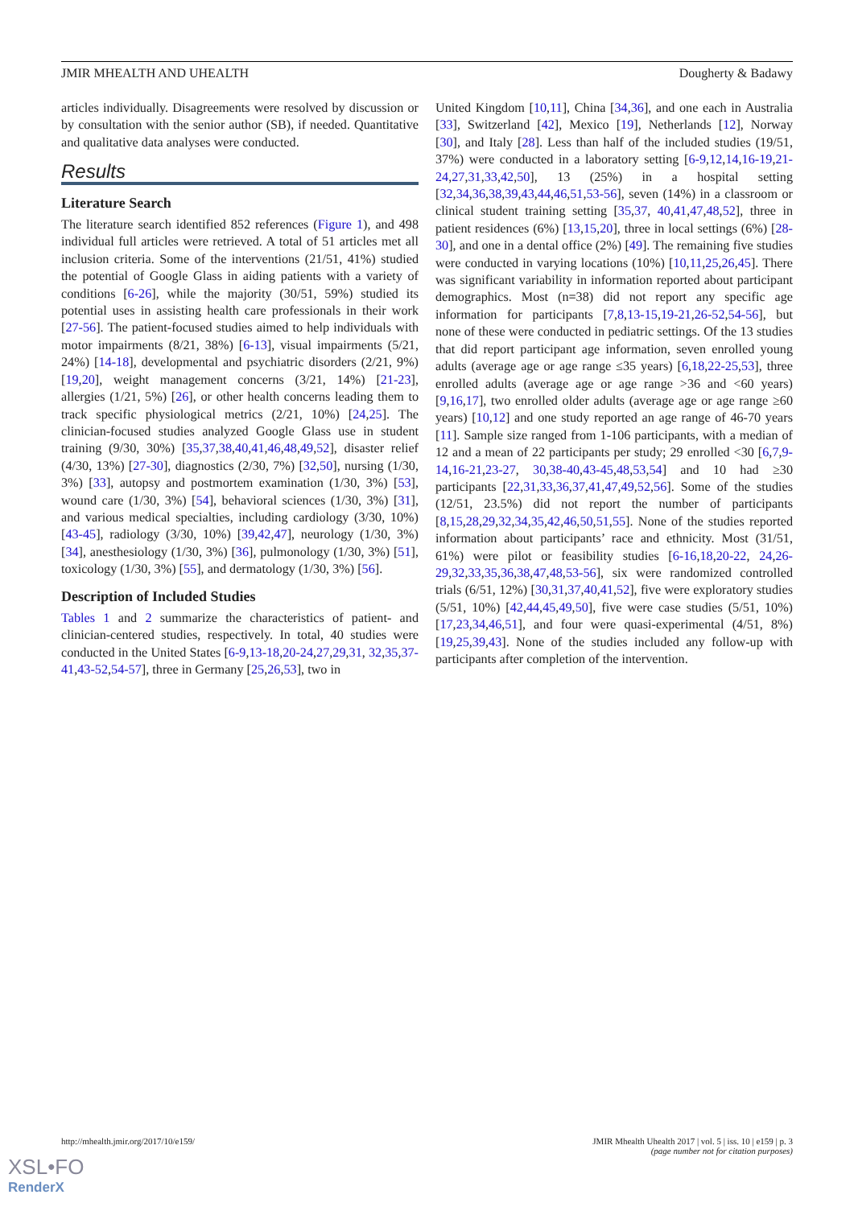JMIR MHEALTH AND UHEALTH Dougherty & Badawy
articles individually. Disagreements were resolved by discussion or by consultation with the senior author (SB), if needed. Quantitative and qualitative data analyses were conducted.
Results
Literature Search
The literature search identified 852 references (Figure 1), and 498 individual full articles were retrieved. A total of 51 articles met all inclusion criteria. Some of the interventions (21/51, 41%) studied the potential of Google Glass in aiding patients with a variety of conditions [6-26], while the majority (30/51, 59%) studied its potential uses in assisting health care professionals in their work [27-56]. The patient-focused studies aimed to help individuals with motor impairments (8/21, 38%) [6-13], visual impairments (5/21, 24%) [14-18], developmental and psychiatric disorders (2/21, 9%) [19,20], weight management concerns (3/21, 14%) [21-23], allergies (1/21, 5%) [26], or other health concerns leading them to track specific physiological metrics (2/21, 10%) [24,25]. The clinician-focused studies analyzed Google Glass use in student training (9/30, 30%) [35,37,38,40,41,46,48,49,52], disaster relief (4/30, 13%) [27-30], diagnostics (2/30, 7%) [32,50], nursing (1/30, 3%) [33], autopsy and postmortem examination (1/30, 3%) [53], wound care (1/30, 3%) [54], behavioral sciences (1/30, 3%) [31], and various medical specialties, including cardiology (3/30, 10%) [43-45], radiology (3/30, 10%) [39,42,47], neurology (1/30, 3%) [34], anesthesiology (1/30, 3%) [36], pulmonology (1/30, 3%) [51], toxicology (1/30, 3%) [55], and dermatology (1/30, 3%) [56].
Description of Included Studies
Tables 1 and 2 summarize the characteristics of patient- and clinician-centered studies, respectively. In total, 40 studies were conducted in the United States [6-9,13-18,20-24,27,29,31, 32,35,37-41,43-52,54-57], three in Germany [25,26,53], two in
United Kingdom [10,11], China [34,36], and one each in Australia [33], Switzerland [42], Mexico [19], Netherlands [12], Norway [30], and Italy [28]. Less than half of the included studies (19/51, 37%) were conducted in a laboratory setting [6-9,12,14,16-19,21-24,27,31,33,42,50], 13 (25%) in a hospital setting [32,34,36,38,39,43,44,46,51,53-56], seven (14%) in a classroom or clinical student training setting [35,37, 40,41,47,48,52], three in patient residences (6%) [13,15,20], three in local settings (6%) [28-30], and one in a dental office (2%) [49]. The remaining five studies were conducted in varying locations (10%) [10,11,25,26,45]. There was significant variability in information reported about participant demographics. Most (n=38) did not report any specific age information for participants [7,8,13-15,19-21,26-52,54-56], but none of these were conducted in pediatric settings. Of the 13 studies that did report participant age information, seven enrolled young adults (average age or age range ≤35 years) [6,18,22-25,53], three enrolled adults (average age or age range >36 and <60 years) [9,16,17], two enrolled older adults (average age or age range ≥60 years) [10,12] and one study reported an age range of 46-70 years [11]. Sample size ranged from 1-106 participants, with a median of 12 and a mean of 22 participants per study; 29 enrolled <30 [6,7,9-14,16-21,23-27, 30,38-40,43-45,48,53,54] and 10 had ≥30 participants [22,31,33,36,37,41,47,49,52,56]. Some of the studies (12/51, 23.5%) did not report the number of participants [8,15,28,29,32,34,35,42,46,50,51,55]. None of the studies reported information about participants’ race and ethnicity. Most (31/51, 61%) were pilot or feasibility studies [6-16,18,20-22, 24,26-29,32,33,35,36,38,47,48,53-56], six were randomized controlled trials (6/51, 12%) [30,31,37,40,41,52], five were exploratory studies (5/51, 10%) [42,44,45,49,50], five were case studies (5/51, 10%) [17,23,34,46,51], and four were quasi-experimental (4/51, 8%) [19,25,39,43]. None of the studies included any follow-up with participants after completion of the intervention.
http://mhealth.jmir.org/2017/10/e159/ JMIR Mhealth Uhealth 2017 | vol. 5 | iss. 10 | e159 | p. 3
(page number not for citation purposes)
XSL•FO
RenderX